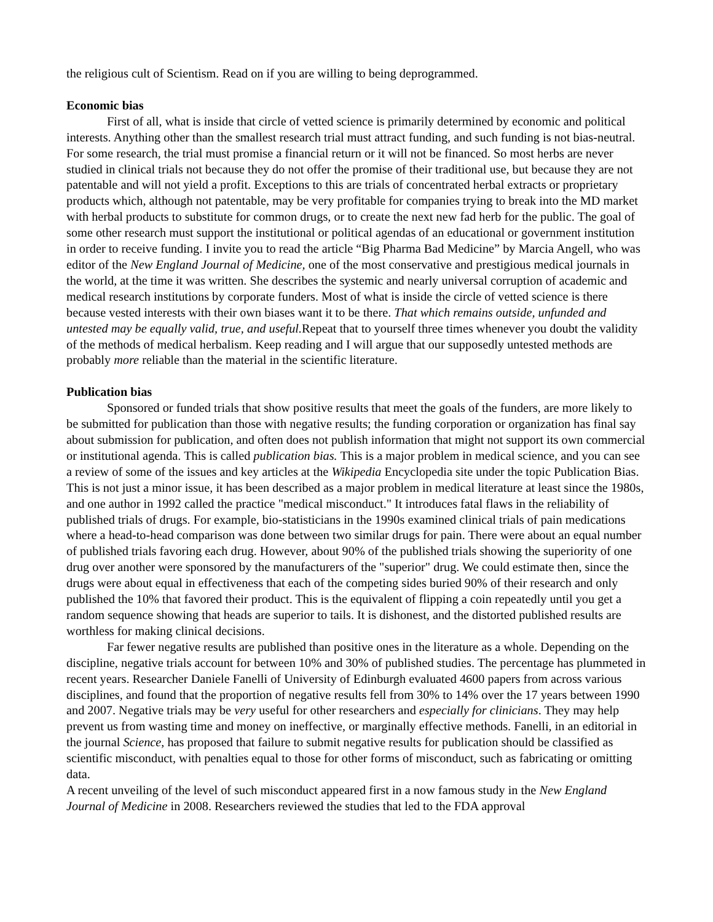the religious cult of Scientism. Read on if you are willing to being deprogrammed.
Economic bias
First of all, what is inside that circle of vetted science is primarily determined by economic and political interests. Anything other than the smallest research trial must attract funding, and such funding is not bias-neutral. For some research, the trial must promise a financial return or it will not be financed. So most herbs are never studied in clinical trials not because they do not offer the promise of their traditional use, but because they are not patentable and will not yield a profit. Exceptions to this are trials of concentrated herbal extracts or proprietary products which, although not patentable, may be very profitable for companies trying to break into the MD market with herbal products to substitute for common drugs, or to create the next new fad herb for the public. The goal of some other research must support the institutional or political agendas of an educational or government institution in order to receive funding. I invite you to read the article “Big Pharma Bad Medicine” by Marcia Angell, who was editor of the New England Journal of Medicine, one of the most conservative and prestigious medical journals in the world, at the time it was written. She describes the systemic and nearly universal corruption of academic and medical research institutions by corporate funders. Most of what is inside the circle of vetted science is there because vested interests with their own biases want it to be there. That which remains outside, unfunded and untested may be equally valid, true, and useful. Repeat that to yourself three times whenever you doubt the validity of the methods of medical herbalism. Keep reading and I will argue that our supposedly untested methods are probably more reliable than the material in the scientific literature.
Publication bias
Sponsored or funded trials that show positive results that meet the goals of the funders, are more likely to be submitted for publication than those with negative results; the funding corporation or organization has final say about submission for publication, and often does not publish information that might not support its own commercial or institutional agenda. This is called publication bias. This is a major problem in medical science, and you can see a review of some of the issues and key articles at the Wikipedia Encyclopedia site under the topic Publication Bias. This is not just a minor issue, it has been described as a major problem in medical literature at least since the 1980s, and one author in 1992 called the practice "medical misconduct." It introduces fatal flaws in the reliability of published trials of drugs. For example, bio-statisticians in the 1990s examined clinical trials of pain medications where a head-to-head comparison was done between two similar drugs for pain. There were about an equal number of published trials favoring each drug. However, about 90% of the published trials showing the superiority of one drug over another were sponsored by the manufacturers of the "superior" drug. We could estimate then, since the drugs were about equal in effectiveness that each of the competing sides buried 90% of their research and only published the 10% that favored their product. This is the equivalent of flipping a coin repeatedly until you get a random sequence showing that heads are superior to tails. It is dishonest, and the distorted published results are worthless for making clinical decisions.
Far fewer negative results are published than positive ones in the literature as a whole. Depending on the discipline, negative trials account for between 10% and 30% of published studies. The percentage has plummeted in recent years. Researcher Daniele Fanelli of University of Edinburgh evaluated 4600 papers from across various disciplines, and found that the proportion of negative results fell from 30% to 14% over the 17 years between 1990 and 2007. Negative trials may be very useful for other researchers and especially for clinicians. They may help prevent us from wasting time and money on ineffective, or marginally effective methods. Fanelli, in an editorial in the journal Science, has proposed that failure to submit negative results for publication should be classified as scientific misconduct, with penalties equal to those for other forms of misconduct, such as fabricating or omitting data.
A recent unveiling of the level of such misconduct appeared first in a now famous study in the New England Journal of Medicine in 2008. Researchers reviewed the studies that led to the FDA approval